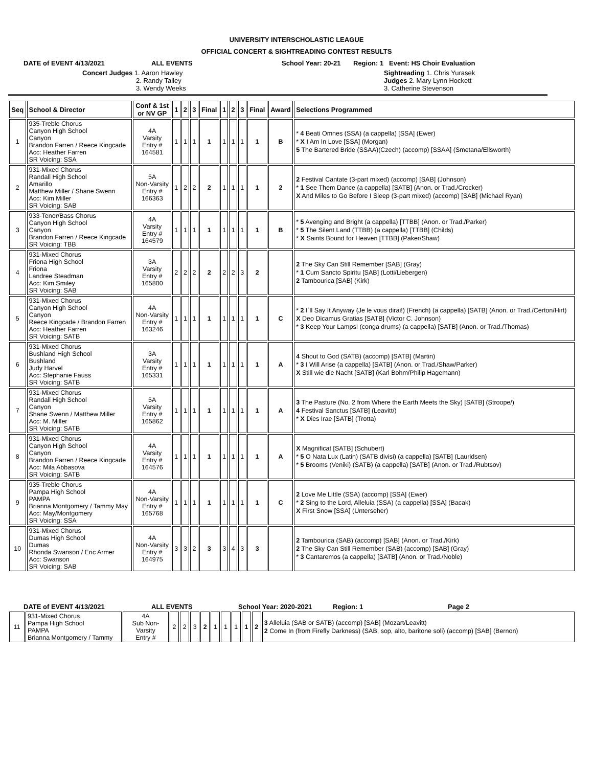UNIVERSITY INTERSCHOLASTIC LEAGUE
OFFICIAL CONCERT & SIGHTREADING CONTEST RESULTS
DATE of EVENT 4/13/2021 ALL EVENTS School Year: 20-21 Region: 1 Event: HS Choir Evaluation
Concert Judges 1. Aaron Hawley
2. Randy Talley
3. Wendy Weeks
Sightreading 1. Chris Yurasek
Judges 2. Mary Lynn Hockett
3. Catherine Stevenson
| Seq | School & Director | Conf & 1st or NV GP | 1 | 2 | 3 | Final | 1 | 2 | 3 | Final | Award | Selections Programmed |
| --- | --- | --- | --- | --- | --- | --- | --- | --- | --- | --- | --- | --- |
| 1 | 935-Treble Chorus Canyon High School Canyon Brandon Farren / Reece Kingcade Acc: Heather Farren SR Voicing: SSA | 4A Varsity Entry # 164581 | 1 | 1 | 1 | 1 | 1 | 1 | 1 | 1 | B | * 4 Beati Omnes (SSA) (a cappella) [SSA] (Ewer) * X I Am In Love [SSA] (Morgan) 5 The Bartered Bride (SSAA)(Czech) (accomp) [SSAA] (Smetana/Ellsworth) |
| 2 | 931-Mixed Chorus Randall High School Amarillo Matthew Miller / Shane Swenn Acc: Kim Miller SR Voicing: SAB | 5A Non-Varsity Entry # 166363 | 1 | 2 | 2 | 2 | 1 | 1 | 1 | 1 | 2 | 2 Festival Cantate (3-part mixed) (accomp) [SAB] (Johnson) * 1 See Them Dance (a cappella) [SATB] (Anon. or Trad./Crocker) X And Miles to Go Before I Sleep (3-part mixed) (accomp) [SAB] (Michael Ryan) |
| 3 | 933-Tenor/Bass Chorus Canyon High School Canyon Brandon Farren / Reece Kingcade SR Voicing: TBB | 4A Varsity Entry # 164579 | 1 | 1 | 1 | 1 | 1 | 1 | 1 | 1 | B | * 5 Avenging and Bright (a cappella) [TTBB] (Anon. or Trad./Parker) * 5 The Silent Land (TTBB) (a cappella) [TTBB] (Childs) * X Saints Bound for Heaven [TTBB] (Paker/Shaw) |
| 4 | 931-Mixed Chorus Friona High School Friona Landree Steadman Acc: Kim Smiley SR Voicing: SAB | 3A Varsity Entry # 165800 | 2 | 2 | 2 | 2 | 2 | 2 | 3 | 2 | | 2 The Sky Can Still Remember [SAB] (Gray) * 1 Cum Sancto Spiritu [SAB] (Lotti/Liebergen) 2 Tambourica [SAB] (Kirk) |
| 5 | 931-Mixed Chorus Canyon High School Canyon Reece Kingcade / Brandon Farren Acc: Heather Farren SR Voicing: SATB | 4A Non-Varsity Entry # 163246 | 1 | 1 | 1 | 1 | 1 | 1 | 1 | 1 | C | * 2 I`ll Say It Anyway (Je le vous dirai!) (French) (a cappella) [SATB] (Anon. or Trad./Certon/Hirt) X Deo Dicamus Gratias [SATB] (Victor C. Johnson) * 3 Keep Your Lamps! (conga drums) (a cappella) [SATB] (Anon. or Trad./Thomas) |
| 6 | 931-Mixed Chorus Bushland High School Bushland Judy Harvel Acc: Stephanie Fauss SR Voicing: SATB | 3A Varsity Entry # 165331 | 1 | 1 | 1 | 1 | 1 | 1 | 1 | 1 | A | 4 Shout to God (SATB) (accomp) [SATB] (Martin) * 3 I Will Arise (a cappella) [SATB] (Anon. or Trad./Shaw/Parker) X Still wie die Nacht [SATB] (Karl Bohm/Philip Hagemann) |
| 7 | 931-Mixed Chorus Randall High School Canyon Shane Swenn / Matthew Miller Acc: M. Miller SR Voicing: SATB | 5A Varsity Entry # 165862 | 1 | 1 | 1 | 1 | 1 | 1 | 1 | 1 | A | 3 The Pasture (No. 2 from Where the Earth Meets the Sky) [SATB] (Stroope/) 4 Festival Sanctus [SATB] (Leavitt/) * X Dies Irae [SATB] (Trotta) |
| 8 | 931-Mixed Chorus Canyon High School Canyon Brandon Farren / Reece Kingcade Acc: Mila Abbasova SR Voicing: SATB | 4A Varsity Entry # 164576 | 1 | 1 | 1 | 1 | 1 | 1 | 1 | 1 | A | X Magnificat [SATB] (Schubert) * 5 O Nata Lux (Latin) (SATB divisi) (a cappella) [SATB] (Lauridsen) * 5 Brooms (Veniki) (SATB) (a cappella) [SATB] (Anon. or Trad./Rubtsov) |
| 9 | 935-Treble Chorus Pampa High School PAMPA Brianna Montgomery / Tammy May Acc: May/Montgomery SR Voicing: SSA | 4A Non-Varsity Entry # 165768 | 1 | 1 | 1 | 1 | 1 | 1 | 1 | 1 | C | 2 Love Me Little (SSA) (accomp) [SSA] (Ewer) * 2 Sing to the Lord, Alleluia (SSA) (a cappella) [SSA] (Bacak) X First Snow [SSA] (Unterseher) |
| 10 | 931-Mixed Chorus Dumas High School Dumas Rhonda Swanson / Eric Armer Acc: Swanson SR Voicing: SAB | 4A Non-Varsity Entry # 164975 | 3 | 3 | 2 | 3 | 3 | 4 | 3 | 3 | | 2 Tambourica (SAB) (accomp) [SAB] (Anon. or Trad./Kirk) 2 The Sky Can Still Remember (SAB) (accomp) [SAB] (Gray) * 3 Cantaremos (a cappella) [SATB] (Anon. or Trad./Noble) |
DATE of EVENT 4/13/2021 ALL EVENTS School Year: 2020-2021 Region: 1 Page 2
| 11 | 931-Mixed Chorus Pampa High School PAMPA Brianna Montgomery / Tammy | 4A Sub Non- Varsity Entry # | 2 | 2 | 3 | 2 | 1 | 1 | 1 | 1 | 2 | 3 Alleluia (SAB or SATB) (accomp) [SAB] (Mozart/Leavitt) 2 Come In (from Firefly Darkness) (SAB, sop, alto, baritone soli) (accomp) [SAB] (Bernon) |